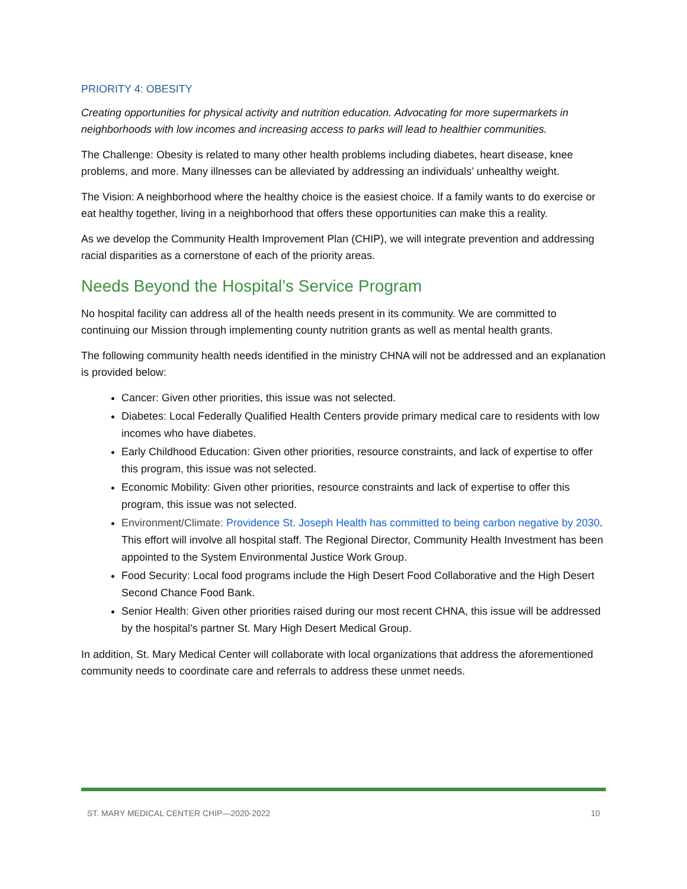PRIORITY 4: OBESITY
Creating opportunities for physical activity and nutrition education. Advocating for more supermarkets in neighborhoods with low incomes and increasing access to parks will lead to healthier communities.
The Challenge: Obesity is related to many other health problems including diabetes, heart disease, knee problems, and more. Many illnesses can be alleviated by addressing an individuals’ unhealthy weight.
The Vision: A neighborhood where the healthy choice is the easiest choice. If a family wants to do exercise or eat healthy together, living in a neighborhood that offers these opportunities can make this a reality.
As we develop the Community Health Improvement Plan (CHIP), we will integrate prevention and addressing racial disparities as a cornerstone of each of the priority areas.
Needs Beyond the Hospital’s Service Program
No hospital facility can address all of the health needs present in its community. We are committed to continuing our Mission through implementing county nutrition grants as well as mental health grants.
The following community health needs identified in the ministry CHNA will not be addressed and an explanation is provided below:
Cancer: Given other priorities, this issue was not selected.
Diabetes: Local Federally Qualified Health Centers provide primary medical care to residents with low incomes who have diabetes.
Early Childhood Education: Given other priorities, resource constraints, and lack of expertise to offer this program, this issue was not selected.
Economic Mobility: Given other priorities, resource constraints and lack of expertise to offer this program, this issue was not selected.
Environment/Climate: Providence St. Joseph Health has committed to being carbon negative by 2030. This effort will involve all hospital staff. The Regional Director, Community Health Investment has been appointed to the System Environmental Justice Work Group.
Food Security: Local food programs include the High Desert Food Collaborative and the High Desert Second Chance Food Bank.
Senior Health: Given other priorities raised during our most recent CHNA, this issue will be addressed by the hospital’s partner St. Mary High Desert Medical Group.
In addition, St. Mary Medical Center will collaborate with local organizations that address the aforementioned community needs to coordinate care and referrals to address these unmet needs.
ST. MARY MEDICAL CENTER CHIP—2020-2022 10